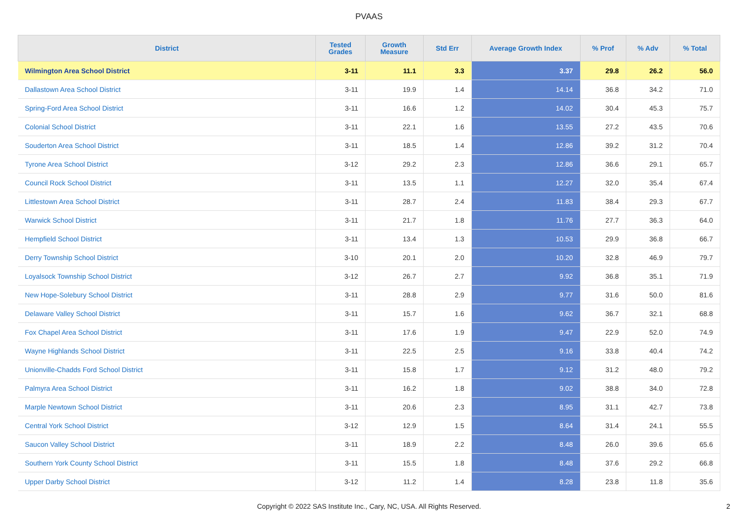PVAAS
| District | Tested Grades | Growth Measure | Std Err | Average Growth Index | % Prof | % Adv | % Total |
| --- | --- | --- | --- | --- | --- | --- | --- |
| Wilmington Area School District | 3-11 | 11.1 | 3.3 | 3.37 | 29.8 | 26.2 | 56.0 |
| Dallastown Area School District | 3-11 | 19.9 | 1.4 | 14.14 | 36.8 | 34.2 | 71.0 |
| Spring-Ford Area School District | 3-11 | 16.6 | 1.2 | 14.02 | 30.4 | 45.3 | 75.7 |
| Colonial School District | 3-11 | 22.1 | 1.6 | 13.55 | 27.2 | 43.5 | 70.6 |
| Souderton Area School District | 3-11 | 18.5 | 1.4 | 12.86 | 39.2 | 31.2 | 70.4 |
| Tyrone Area School District | 3-12 | 29.2 | 2.3 | 12.86 | 36.6 | 29.1 | 65.7 |
| Council Rock School District | 3-11 | 13.5 | 1.1 | 12.27 | 32.0 | 35.4 | 67.4 |
| Littlestown Area School District | 3-11 | 28.7 | 2.4 | 11.83 | 38.4 | 29.3 | 67.7 |
| Warwick School District | 3-11 | 21.7 | 1.8 | 11.76 | 27.7 | 36.3 | 64.0 |
| Hempfield School District | 3-11 | 13.4 | 1.3 | 10.53 | 29.9 | 36.8 | 66.7 |
| Derry Township School District | 3-10 | 20.1 | 2.0 | 10.20 | 32.8 | 46.9 | 79.7 |
| Loyalsock Township School District | 3-12 | 26.7 | 2.7 | 9.92 | 36.8 | 35.1 | 71.9 |
| New Hope-Solebury School District | 3-11 | 28.8 | 2.9 | 9.77 | 31.6 | 50.0 | 81.6 |
| Delaware Valley School District | 3-11 | 15.7 | 1.6 | 9.62 | 36.7 | 32.1 | 68.8 |
| Fox Chapel Area School District | 3-11 | 17.6 | 1.9 | 9.47 | 22.9 | 52.0 | 74.9 |
| Wayne Highlands School District | 3-11 | 22.5 | 2.5 | 9.16 | 33.8 | 40.4 | 74.2 |
| Unionville-Chadds Ford School District | 3-11 | 15.8 | 1.7 | 9.12 | 31.2 | 48.0 | 79.2 |
| Palmyra Area School District | 3-11 | 16.2 | 1.8 | 9.02 | 38.8 | 34.0 | 72.8 |
| Marple Newtown School District | 3-11 | 20.6 | 2.3 | 8.95 | 31.1 | 42.7 | 73.8 |
| Central York School District | 3-12 | 12.9 | 1.5 | 8.64 | 31.4 | 24.1 | 55.5 |
| Saucon Valley School District | 3-11 | 18.9 | 2.2 | 8.48 | 26.0 | 39.6 | 65.6 |
| Southern York County School District | 3-11 | 15.5 | 1.8 | 8.48 | 37.6 | 29.2 | 66.8 |
| Upper Darby School District | 3-12 | 11.2 | 1.4 | 8.28 | 23.8 | 11.8 | 35.6 |
Copyright © 2022 SAS Institute Inc., Cary, NC, USA. All Rights Reserved.
2